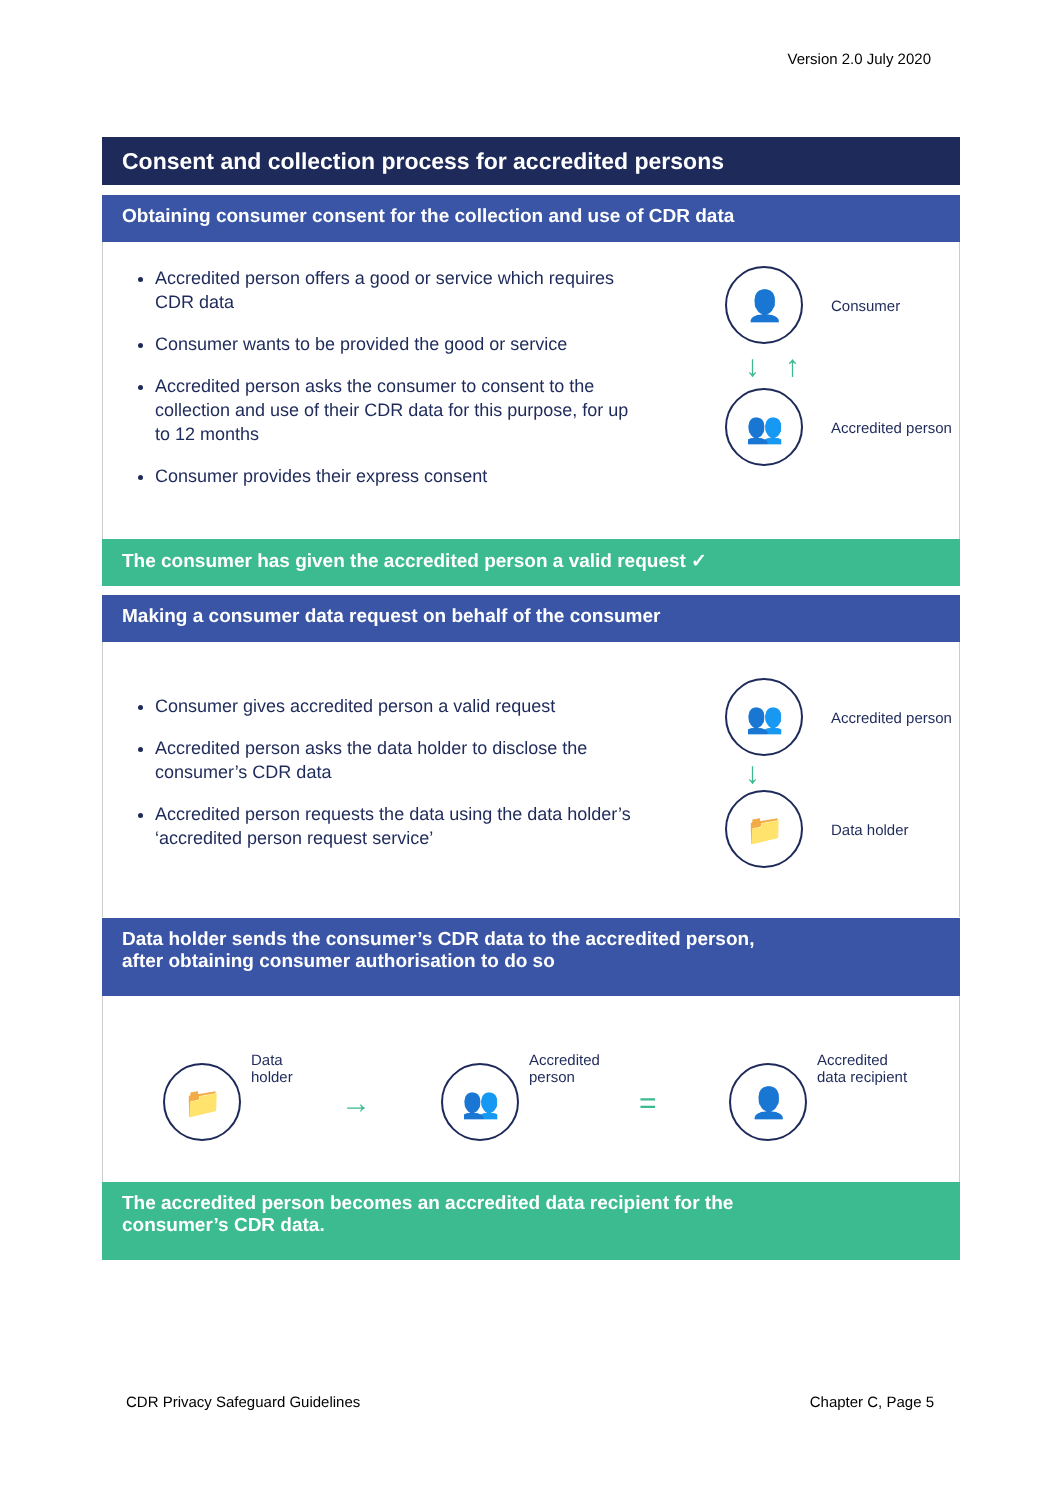Version 2.0 July 2020
Consent and collection process for accredited persons
Obtaining consumer consent for the collection and use of CDR data
Accredited person offers a good or service which requires CDR data
Consumer wants to be provided the good or service
Accredited person asks the consumer to consent to the collection and use of their CDR data for this purpose, for up to 12 months
Consumer provides their express consent
👤
Consumer
↓ ↑
👥
Accredited person
The consumer has given the accredited person a valid request ✓
Making a consumer data request on behalf of the consumer
Consumer gives accredited person a valid request
Accredited person asks the data holder to disclose the consumer’s CDR data
Accredited person requests the data using the data holder’s ‘accredited person request service’
👥
Accredited person
↓
📁
Data holder
Data holder sends the consumer’s CDR data to the accredited person,
after obtaining consumer authorisation to do so
📁
Data
holder
→
👥
Accredited
person
=
👤
Accredited
data recipient
The accredited person becomes an accredited data recipient for the
consumer’s CDR data.
CDR Privacy Safeguard Guidelines
Chapter C, Page 5